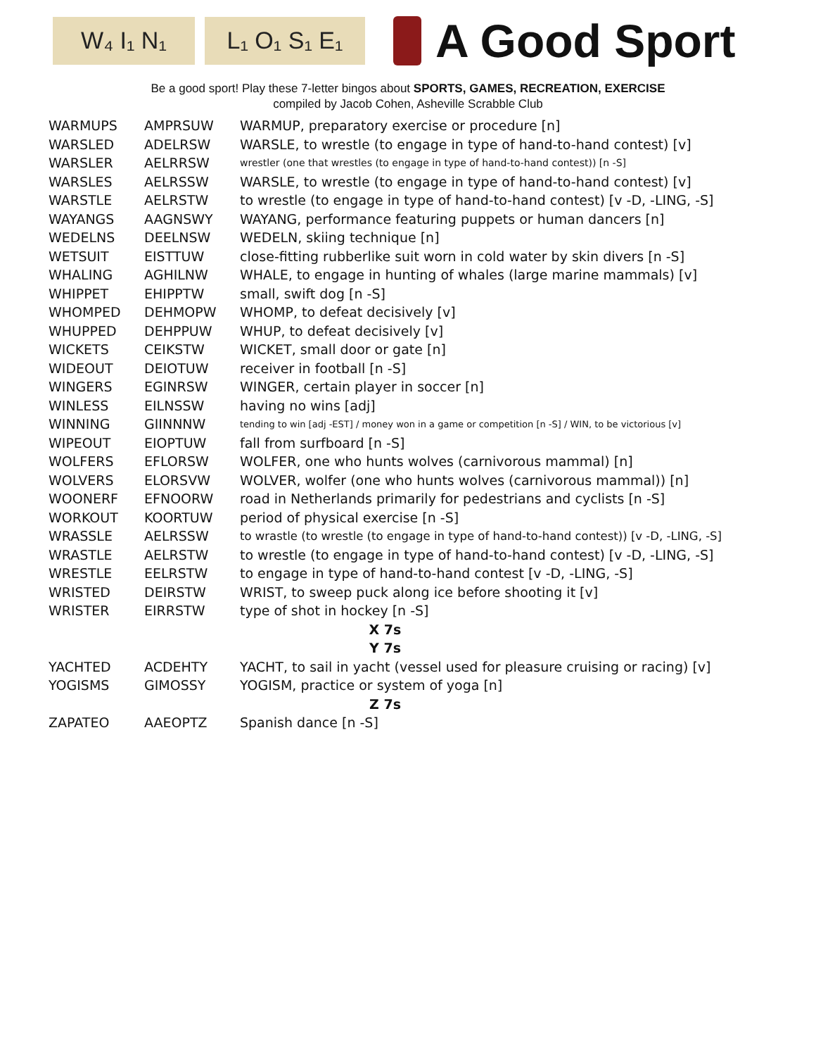W₄ I₁ N₁ L₁ O₁ S₁ E₁
A Good Sport
Be a good sport! Play these 7-letter bingos about SPORTS, GAMES, RECREATION, EXERCISE
compiled by Jacob Cohen, Asheville Scrabble Club
| WARMUPS | AMPRSUW | WARMUP, preparatory exercise or procedure [n] |
| WARSLED | ADELRSW | WARSLE, to wrestle (to engage in type of hand-to-hand contest) [v] |
| WARSLER | AELRRSW | wrestler (one that wrestles (to engage in type of hand-to-hand contest)) [n -S] |
| WARSLES | AELRSSW | WARSLE, to wrestle (to engage in type of hand-to-hand contest) [v] |
| WARSTLE | AELRSTW | to wrestle (to engage in type of hand-to-hand contest) [v -D, -LING, -S] |
| WAYANGS | AAGNSWY | WAYANG, performance featuring puppets or human dancers [n] |
| WEDELNS | DEELNSW | WEDELN, skiing technique [n] |
| WETSUIT | EISTTUW | close-fitting rubberlike suit worn in cold water by skin divers [n -S] |
| WHALING | AGHILNW | WHALE, to engage in hunting of whales (large marine mammals) [v] |
| WHIPPET | EHIPPTW | small, swift dog [n -S] |
| WHOMPED | DEHMOPW | WHOMP, to defeat decisively [v] |
| WHUPPED | DEHPPUW | WHUP, to defeat decisively [v] |
| WICKETS | CEIKSTW | WICKET, small door or gate [n] |
| WIDEOUT | DEIOTUW | receiver in football [n -S] |
| WINGERS | EGINRSW | WINGER, certain player in soccer [n] |
| WINLESS | EILNSSW | having no wins [adj] |
| WINNING | GIINNNW | tending to win [adj -EST] / money won in a game or competition [n -S] / WIN, to be victorious [v] |
| WIPEOUT | EIOPTUW | fall from surfboard [n -S] |
| WOLFERS | EFLORSW | WOLFER, one who hunts wolves (carnivorous mammal) [n] |
| WOLVERS | ELORSVW | WOLVER, wolfer (one who hunts wolves (carnivorous mammal)) [n] |
| WOONERF | EFNOORW | road in Netherlands primarily for pedestrians and cyclists [n -S] |
| WORKOUT | KOORTUW | period of physical exercise [n -S] |
| WRASSLE | AELRSSW | to wrastle (to wrestle (to engage in type of hand-to-hand contest)) [v -D, -LING, -S] |
| WRASTLE | AELRSTW | to wrestle (to engage in type of hand-to-hand contest) [v -D, -LING, -S] |
| WRESTLE | EELRSTW | to engage in type of hand-to-hand contest [v -D, -LING, -S] |
| WRISTED | DEIRSTW | WRIST, to sweep puck along ice before shooting it [v] |
| WRISTER | EIRRSTW | type of shot in hockey [n -S] |
| X 7s | | |
| Y 7s | | |
| YACHTED | ACDEHTY | YACHT, to sail in yacht (vessel used for pleasure cruising or racing) [v] |
| YOGISMS | GIMOSSY | YOGISM, practice or system of yoga [n] |
| Z 7s | | |
| ZAPATEO | AAEOPTZ | Spanish dance [n -S] |